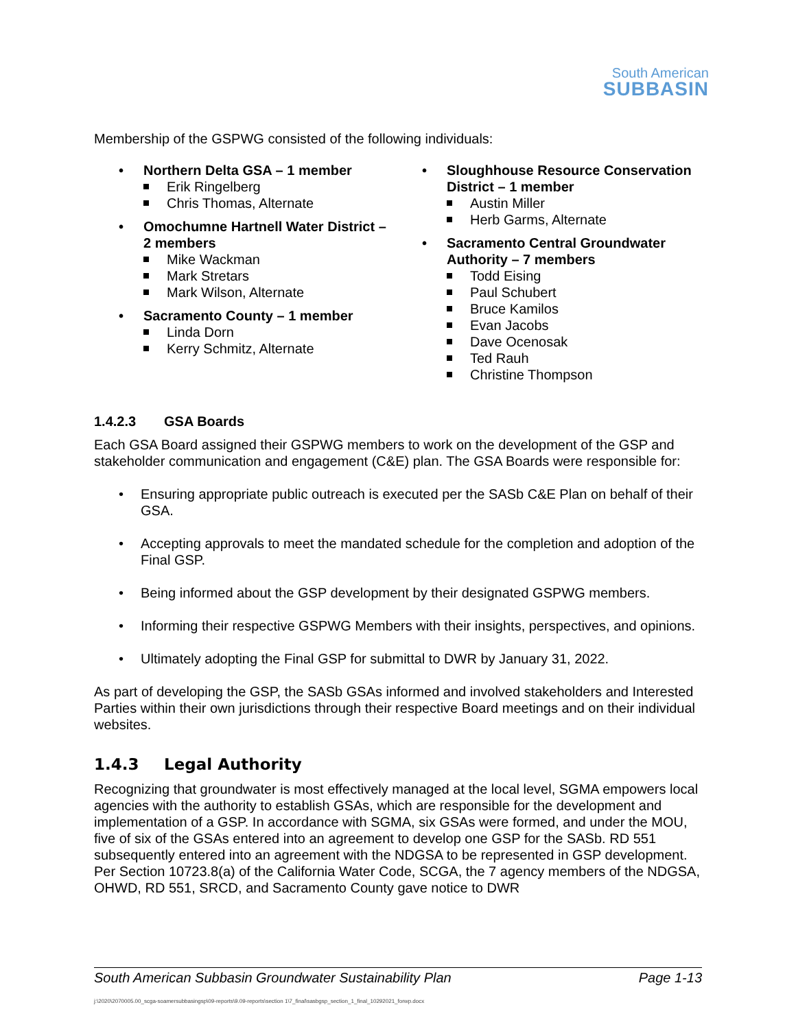South American
SUBBASIN
Membership of the GSPWG consisted of the following individuals:
• Northern Delta GSA – 1 member
Erik Ringelberg
Chris Thomas, Alternate
• Omochumne Hartnell Water District – 2 members
Mike Wackman
Mark Stretars
Mark Wilson, Alternate
• Sacramento County – 1 member
Linda Dorn
Kerry Schmitz, Alternate
• Sloughhouse Resource Conservation District – 1 member
Austin Miller
Herb Garms, Alternate
• Sacramento Central Groundwater Authority – 7 members
Todd Eising
Paul Schubert
Bruce Kamilos
Evan Jacobs
Dave Ocenosak
Ted Rauh
Christine Thompson
1.4.2.3 GSA Boards
Each GSA Board assigned their GSPWG members to work on the development of the GSP and stakeholder communication and engagement (C&E) plan. The GSA Boards were responsible for:
• Ensuring appropriate public outreach is executed per the SASb C&E Plan on behalf of their GSA.
• Accepting approvals to meet the mandated schedule for the completion and adoption of the Final GSP.
• Being informed about the GSP development by their designated GSPWG members.
• Informing their respective GSPWG Members with their insights, perspectives, and opinions.
• Ultimately adopting the Final GSP for submittal to DWR by January 31, 2022.
As part of developing the GSP, the SASb GSAs informed and involved stakeholders and Interested Parties within their own jurisdictions through their respective Board meetings and on their individual websites.
1.4.3 Legal Authority
Recognizing that groundwater is most effectively managed at the local level, SGMA empowers local agencies with the authority to establish GSAs, which are responsible for the development and implementation of a GSP. In accordance with SGMA, six GSAs were formed, and under the MOU, five of six of the GSAs entered into an agreement to develop one GSP for the SASb. RD 551 subsequently entered into an agreement with the NDGSA to be represented in GSP development. Per Section 10723.8(a) of the California Water Code, SCGA, the 7 agency members of the NDGSA, OHWD, RD 551, SRCD, and Sacramento County gave notice to DWR
South American Subbasin Groundwater Sustainability Plan Page 1-13
j:\2020\2070005.00_scga-soamersubbasingsp\09-reports\9.09-reports\section 1\7_final\sasbgsp_section_1_final_10292021_forwp.docx